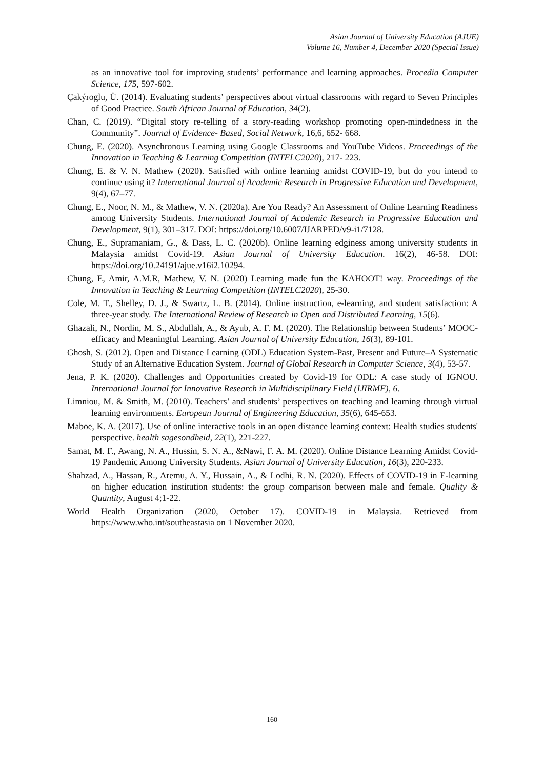Asian Journal of University Education (AJUE)
Volume 16, Number 4, December 2020 (Special Issue)
as an innovative tool for improving students’ performance and learning approaches. Procedia Computer Science, 175, 597-602.
Çakýroglu, Ü. (2014). Evaluating students’ perspectives about virtual classrooms with regard to Seven Principles of Good Practice. South African Journal of Education, 34(2).
Chan, C. (2019). “Digital story re-telling of a story-reading workshop promoting open-mindedness in the Community”. Journal of Evidence- Based, Social Network, 16,6, 652- 668.
Chung, E. (2020). Asynchronous Learning using Google Classrooms and YouTube Videos. Proceedings of the Innovation in Teaching & Learning Competition (INTELC2020), 217- 223.
Chung, E. & V. N. Mathew (2020). Satisfied with online learning amidst COVID-19, but do you intend to continue using it? International Journal of Academic Research in Progressive Education and Development, 9(4), 67–77.
Chung, E., Noor, N. M., & Mathew, V. N. (2020a). Are You Ready? An Assessment of Online Learning Readiness among University Students. International Journal of Academic Research in Progressive Education and Development, 9(1), 301–317. DOI: https://doi.org/10.6007/IJARPED/v9-i1/7128.
Chung, E., Supramaniam, G., & Dass, L. C. (2020b). Online learning edginess among university students in Malaysia amidst Covid-19. Asian Journal of University Education. 16(2), 46-58. DOI: https://doi.org/10.24191/ajue.v16i2.10294.
Chung, E, Amir, A.M.R, Mathew, V. N. (2020) Learning made fun the KAHOOT! way. Proceedings of the Innovation in Teaching & Learning Competition (INTELC2020), 25-30.
Cole, M. T., Shelley, D. J., & Swartz, L. B. (2014). Online instruction, e-learning, and student satisfaction: A three-year study. The International Review of Research in Open and Distributed Learning, 15(6).
Ghazali, N., Nordin, M. S., Abdullah, A., & Ayub, A. F. M. (2020). The Relationship between Students’ MOOC-efficacy and Meaningful Learning. Asian Journal of University Education, 16(3), 89-101.
Ghosh, S. (2012). Open and Distance Learning (ODL) Education System-Past, Present and Future–A Systematic Study of an Alternative Education System. Journal of Global Research in Computer Science, 3(4), 53-57.
Jena, P. K. (2020). Challenges and Opportunities created by Covid-19 for ODL: A case study of IGNOU. International Journal for Innovative Research in Multidisciplinary Field (IJIRMF), 6.
Limniou, M. & Smith, M. (2010). Teachers’ and students’ perspectives on teaching and learning through virtual learning environments. European Journal of Engineering Education, 35(6), 645-653.
Maboe, K. A. (2017). Use of online interactive tools in an open distance learning context: Health studies students' perspective. health sagesondheid, 22(1), 221-227.
Samat, M. F., Awang, N. A., Hussin, S. N. A., &Nawi, F. A. M. (2020). Online Distance Learning Amidst Covid-19 Pandemic Among University Students. Asian Journal of University Education, 16(3), 220-233.
Shahzad, A., Hassan, R., Aremu, A. Y., Hussain, A., & Lodhi, R. N. (2020). Effects of COVID-19 in E-learning on higher education institution students: the group comparison between male and female. Quality & Quantity, August 4;1-22.
World Health Organization (2020, October 17). COVID-19 in Malaysia. Retrieved from https://www.who.int/southeastasia on 1 November 2020.
160